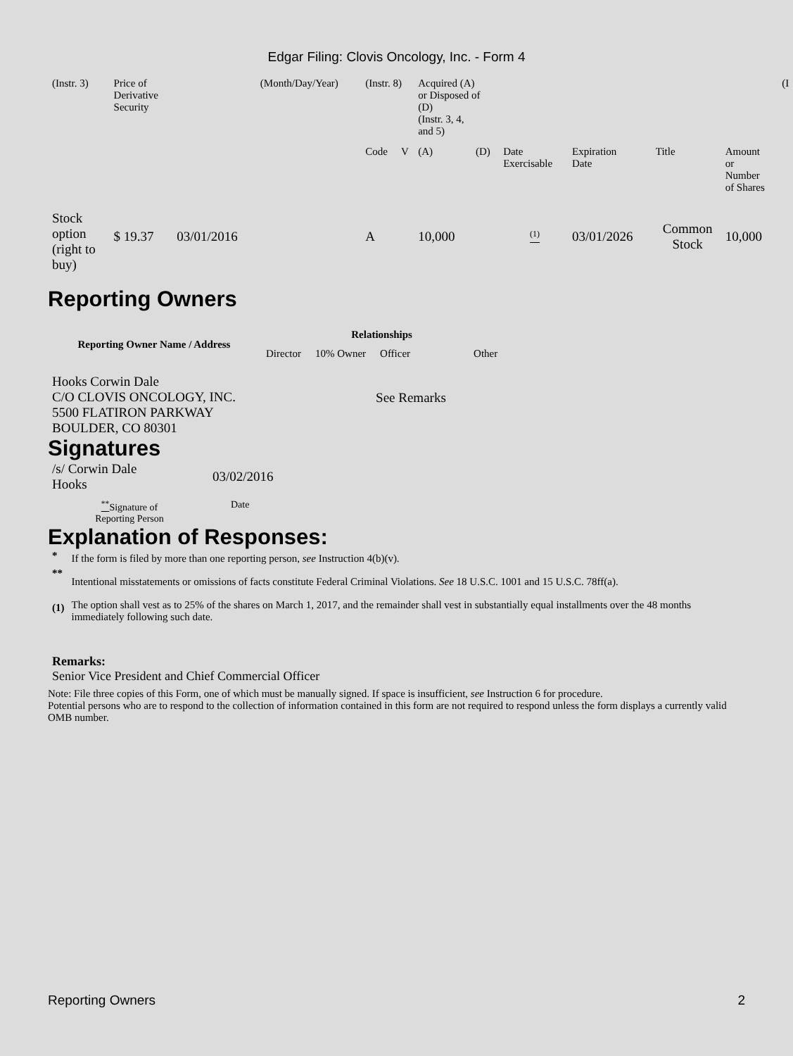Edgar Filing: Clovis Oncology, Inc. - Form 4
| (Instr. 3) | Price of Derivative Security | | (Month/Day/Year) | (Instr. 8) | | Acquired (A) or Disposed of (D) (Instr. 3, 4, and 5) | | | | | | (I |
| | | | | Code | V | (A) | (D) | Date Exercisable | Expiration Date | Title | Amount or Number of Shares | |
| Stock option (right to buy) | $ 19.37 | 03/01/2016 | | A | | 10,000 | | <sup>(1)</sup> | 03/01/2026 | Common Stock | 10,000 | |
Reporting Owners
| Reporting Owner Name / Address | Relationships | | | |
| --- | --- | --- | --- | --- |
| | Director | 10% Owner | Officer | Other |
| Hooks Corwin Dale C/O CLOVIS ONCOLOGY, INC. 5500 FLATIRON PARKWAY BOULDER, CO 80301 | | | See Remarks | |
Signatures
| /s/ Corwin Dale Hooks | 03/02/2016 |
| <sup>**</sup> Signature of Reporting Person | Date |
Explanation of Responses:
| * | If the form is filed by more than one reporting person, see Instruction 4(b)(v). |
| ** | Intentional misstatements or omissions of facts constitute Federal Criminal Violations. See 18 U.S.C. 1001 and 15 U.S.C. 78ff(a). |
| (1) | The option shall vest as to 25% of the shares on March 1, 2017, and the remainder shall vest in substantially equal installments over the 48 months immediately following such date. |
Remarks:
Senior Vice President and Chief Commercial Officer
Note: File three copies of this Form, one of which must be manually signed. If space is insufficient, see Instruction 6 for procedure.
Potential persons who are to respond to the collection of information contained in this form are not required to respond unless the form displays a currently valid OMB number.
Reporting Owners 2